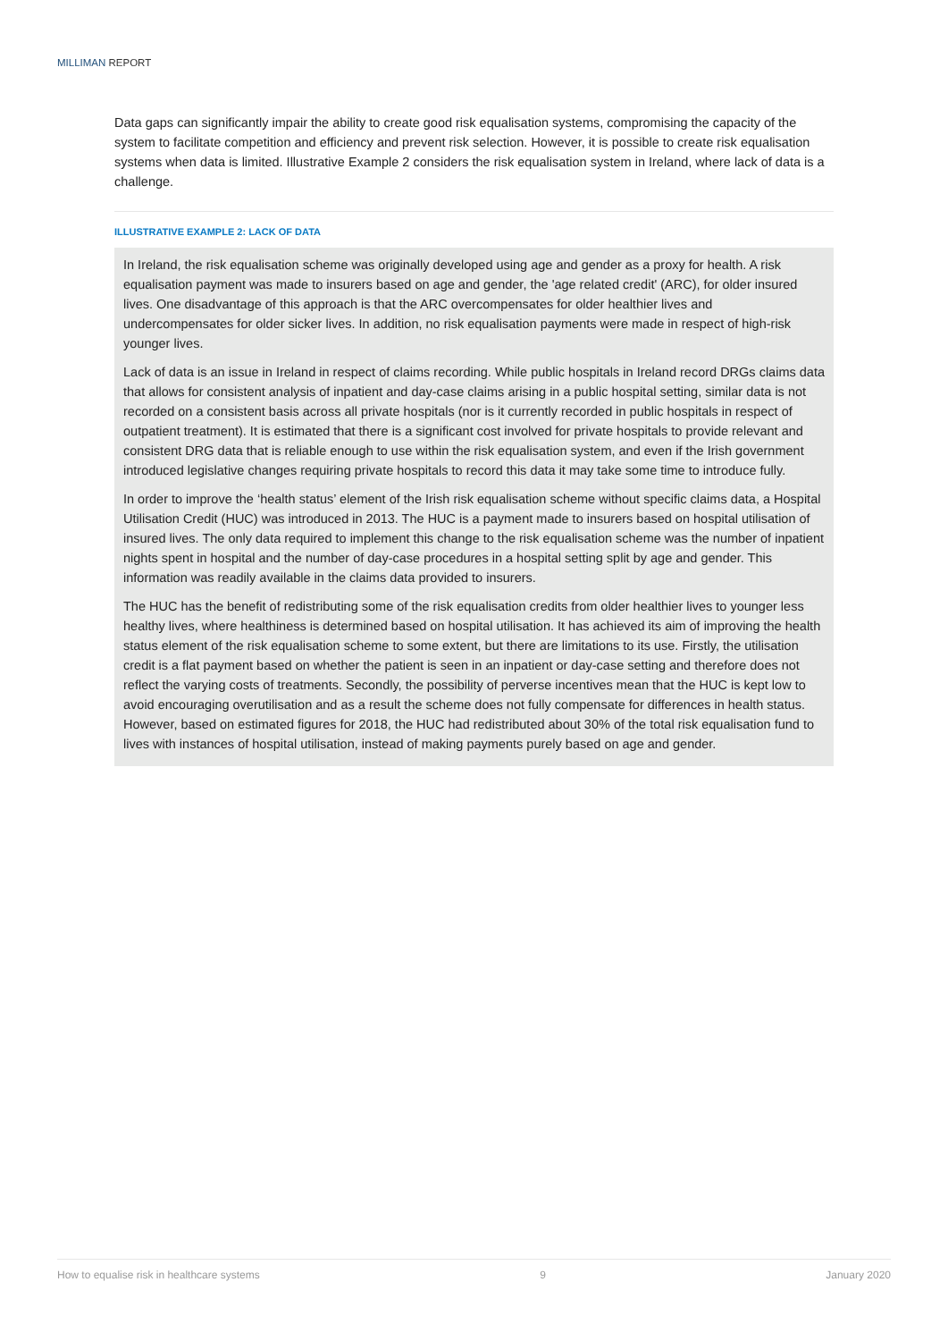MILLIMAN REPORT
Data gaps can significantly impair the ability to create good risk equalisation systems, compromising the capacity of the system to facilitate competition and efficiency and prevent risk selection. However, it is possible to create risk equalisation systems when data is limited. Illustrative Example 2 considers the risk equalisation system in Ireland, where lack of data is a challenge.
ILLUSTRATIVE EXAMPLE 2: LACK OF DATA
In Ireland, the risk equalisation scheme was originally developed using age and gender as a proxy for health. A risk equalisation payment was made to insurers based on age and gender, the 'age related credit' (ARC), for older insured lives. One disadvantage of this approach is that the ARC overcompensates for older healthier lives and undercompensates for older sicker lives. In addition, no risk equalisation payments were made in respect of high-risk younger lives.
Lack of data is an issue in Ireland in respect of claims recording. While public hospitals in Ireland record DRGs claims data that allows for consistent analysis of inpatient and day-case claims arising in a public hospital setting, similar data is not recorded on a consistent basis across all private hospitals (nor is it currently recorded in public hospitals in respect of outpatient treatment). It is estimated that there is a significant cost involved for private hospitals to provide relevant and consistent DRG data that is reliable enough to use within the risk equalisation system, and even if the Irish government introduced legislative changes requiring private hospitals to record this data it may take some time to introduce fully.
In order to improve the ‘health status’ element of the Irish risk equalisation scheme without specific claims data, a Hospital Utilisation Credit (HUC) was introduced in 2013. The HUC is a payment made to insurers based on hospital utilisation of insured lives. The only data required to implement this change to the risk equalisation scheme was the number of inpatient nights spent in hospital and the number of day-case procedures in a hospital setting split by age and gender. This information was readily available in the claims data provided to insurers.
The HUC has the benefit of redistributing some of the risk equalisation credits from older healthier lives to younger less healthy lives, where healthiness is determined based on hospital utilisation. It has achieved its aim of improving the health status element of the risk equalisation scheme to some extent, but there are limitations to its use. Firstly, the utilisation credit is a flat payment based on whether the patient is seen in an inpatient or day-case setting and therefore does not reflect the varying costs of treatments. Secondly, the possibility of perverse incentives mean that the HUC is kept low to avoid encouraging overutilisation and as a result the scheme does not fully compensate for differences in health status. However, based on estimated figures for 2018, the HUC had redistributed about 30% of the total risk equalisation fund to lives with instances of hospital utilisation, instead of making payments purely based on age and gender.
How to equalise risk in healthcare systems 9 January 2020